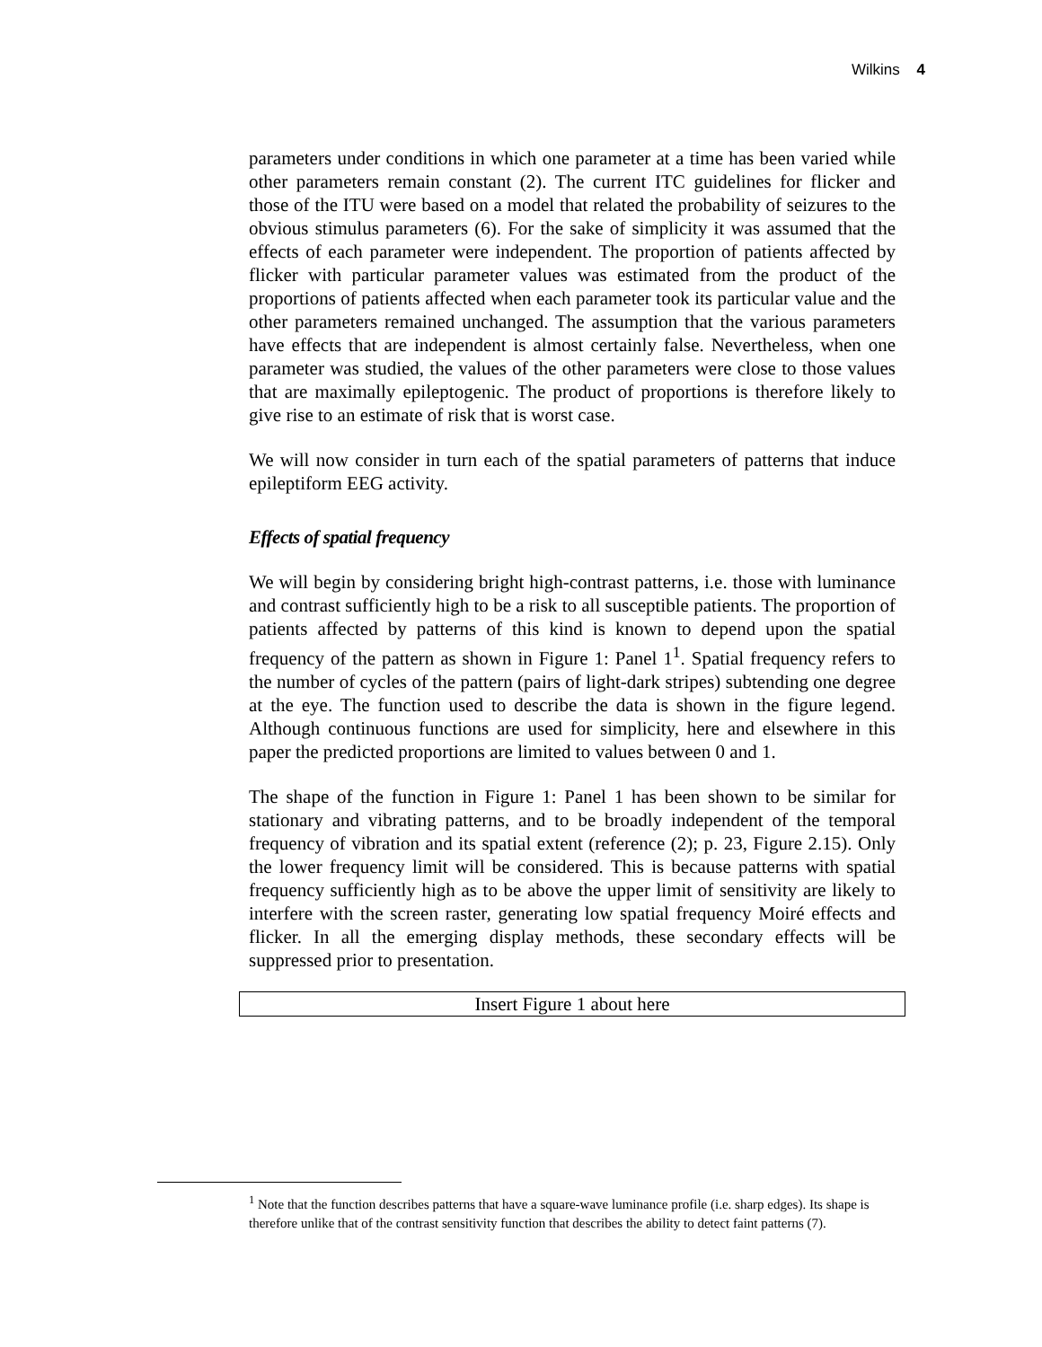Wilkins 4
parameters under conditions in which one parameter at a time has been varied while other parameters remain constant (2). The current ITC guidelines for flicker and those of the ITU were based on a model that related the probability of seizures to the obvious stimulus parameters (6). For the sake of simplicity it was assumed that the effects of each parameter were independent. The proportion of patients affected by flicker with particular parameter values was estimated from the product of the proportions of patients affected when each parameter took its particular value and the other parameters remained unchanged. The assumption that the various parameters have effects that are independent is almost certainly false. Nevertheless, when one parameter was studied, the values of the other parameters were close to those values that are maximally epileptogenic. The product of proportions is therefore likely to give rise to an estimate of risk that is worst case.
We will now consider in turn each of the spatial parameters of patterns that induce epileptiform EEG activity.
Effects of spatial frequency
We will begin by considering bright high-contrast patterns, i.e. those with luminance and contrast sufficiently high to be a risk to all susceptible patients. The proportion of patients affected by patterns of this kind is known to depend upon the spatial frequency of the pattern as shown in Figure 1: Panel 1<sup>1</sup>. Spatial frequency refers to the number of cycles of the pattern (pairs of light-dark stripes) subtending one degree at the eye. The function used to describe the data is shown in the figure legend. Although continuous functions are used for simplicity, here and elsewhere in this paper the predicted proportions are limited to values between 0 and 1.
The shape of the function in Figure 1: Panel 1 has been shown to be similar for stationary and vibrating patterns, and to be broadly independent of the temporal frequency of vibration and its spatial extent (reference (2); p. 23, Figure 2.15). Only the lower frequency limit will be considered. This is because patterns with spatial frequency sufficiently high as to be above the upper limit of sensitivity are likely to interfere with the screen raster, generating low spatial frequency Moiré effects and flicker. In all the emerging display methods, these secondary effects will be suppressed prior to presentation.
Insert Figure 1 about here
<sup>1</sup> Note that the function describes patterns that have a square-wave luminance profile (i.e. sharp edges). Its shape is therefore unlike that of the contrast sensitivity function that describes the ability to detect faint patterns (7).